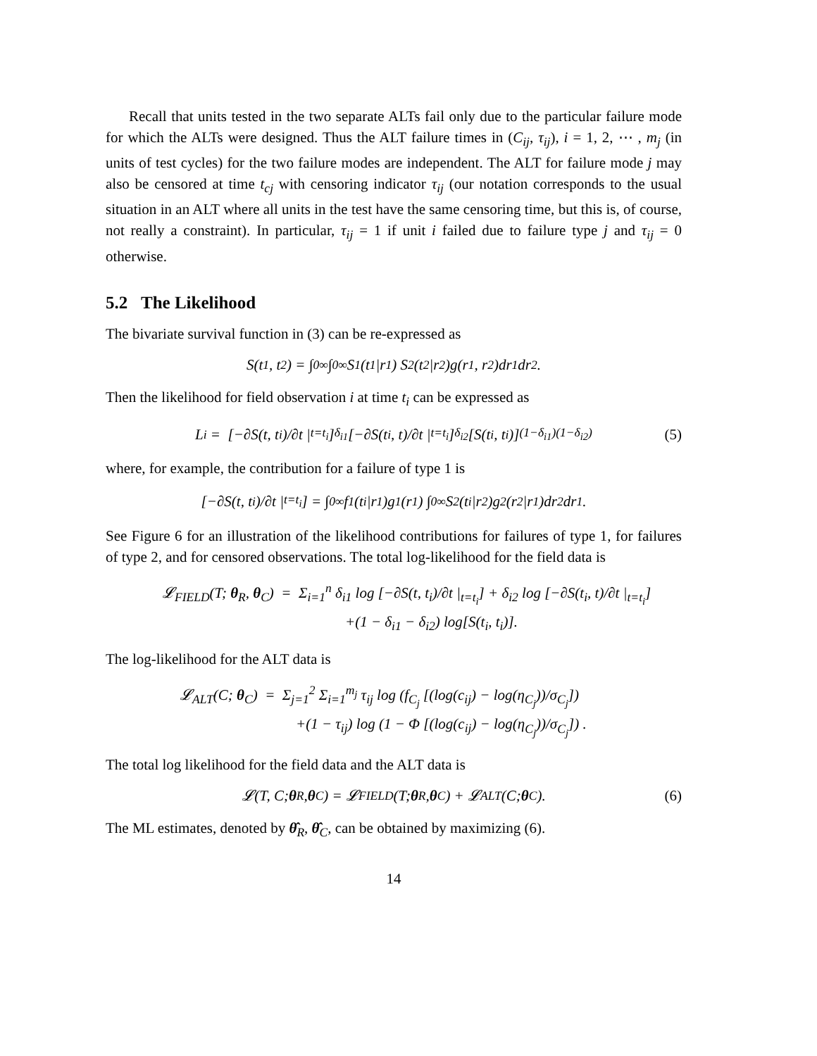Recall that units tested in the two separate ALTs fail only due to the particular failure mode for which the ALTs were designed. Thus the ALT failure times in (C<sub>ij</sub>, τ<sub>ij</sub>), i = 1, 2, ⋯ , m<sub>j</sub> (in units of test cycles) for the two failure modes are independent. The ALT for failure mode j may also be censored at time t<sub>cj</sub> with censoring indicator τ<sub>ij</sub> (our notation corresponds to the usual situation in an ALT where all units in the test have the same censoring time, but this is, of course, not really a constraint). In particular, τ<sub>ij</sub> = 1 if unit i failed due to failure type j and τ<sub>ij</sub> = 0 otherwise.
5.2 The Likelihood
The bivariate survival function in (3) can be re-expressed as
S(t<sub>1</sub>, t<sub>2</sub>) = ∫<sub>0</sub><sup>∞</sup> ∫<sub>0</sub><sup>∞</sup> S<sub>1</sub>(t<sub>1</sub>|r<sub>1</sub>) S<sub>2</sub>(t<sub>2</sub>|r<sub>2</sub>)g(r<sub>1</sub>, r<sub>2</sub>)dr<sub>1</sub>dr<sub>2</sub>.
Then the likelihood for field observation i at time t<sub>i</sub> can be expressed as
L<sub>i</sub> = [−∂S(t, t<sub>i</sub>)/∂t |<sub>t=t<sub>i</sub></sub>]<sup>δ<sub>i1</sub></sup> [−∂S(t<sub>i</sub>, t)/∂t |<sub>t=t<sub>i</sub></sub>]<sup>δ<sub>i2</sub></sup> [S(t<sub>i</sub>, t<sub>i</sub>)]<sup>(1−δ<sub>i1</sub>)(1−δ<sub>i2</sub>)</sup> (5)
where, for example, the contribution for a failure of type 1 is
[−∂S(t, t<sub>i</sub>)/∂t |<sub>t=t<sub>i</sub></sub>] = ∫<sub>0</sub><sup>∞</sup> f<sub>1</sub>(t<sub>i</sub>|r<sub>1</sub>)g<sub>1</sub>(r<sub>1</sub>) ∫<sub>0</sub><sup>∞</sup> S<sub>2</sub>(t<sub>i</sub>|r<sub>2</sub>)g<sub>2</sub>(r<sub>2</sub>|r<sub>1</sub>)dr<sub>2</sub>dr<sub>1</sub>.
See Figure 6 for an illustration of the likelihood contributions for failures of type 1, for failures of type 2, and for censored observations. The total log-likelihood for the field data is
𝓛<sub>FIELD</sub>(T; θ<sub>R</sub>, θ<sub>C</sub>) = Σ<sub>i=1</sub><sup>n</sup> δ<sub>i1</sub> log [−∂S(t, t<sub>i</sub>)/∂t |<sub>t=t<sub>i</sub></sub>] + δ<sub>i2</sub> log [−∂S(t<sub>i</sub>, t)/∂t |<sub>t=t<sub>i</sub></sub>]
+(1 − δ<sub>i1</sub> − δ<sub>i2</sub>) log[S(t<sub>i</sub>, t<sub>i</sub>)].
The log-likelihood for the ALT data is
𝓛<sub>ALT</sub>(C; θ<sub>C</sub>) = Σ<sub>j=1</sub><sup>2</sup> Σ<sub>i=1</sub><sup>m<sub>j</sub></sup> τ<sub>ij</sub> log (f<sub>C<sub>j</sub></sub> [(log(c<sub>ij</sub>) − log(η<sub>C<sub>j</sub></sub>))/σ<sub>C<sub>j</sub></sub>])
+(1 − τ<sub>ij</sub>) log (1 − Φ [(log(c<sub>ij</sub>) − log(η<sub>C<sub>j</sub></sub>))/σ<sub>C<sub>j</sub></sub>]) .
The total log likelihood for the field data and the ALT data is
𝓛(T, C; θ<sub>R</sub>, θ<sub>C</sub>) = 𝓛<sub>FIELD</sub>(T; θ<sub>R</sub>, θ<sub>C</sub>) + 𝓛<sub>ALT</sub>(C; θ<sub>C</sub>). (6)
The ML estimates, denoted by θ̂<sub>R</sub>, θ̂<sub>C</sub>, can be obtained by maximizing (6).
14